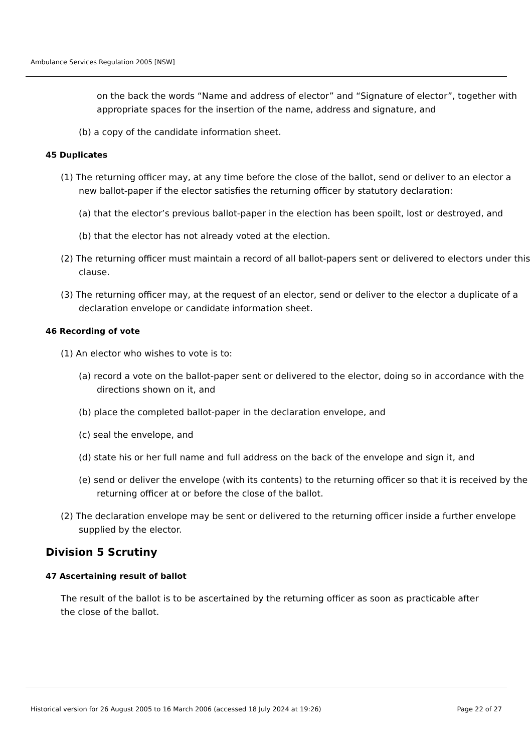Ambulance Services Regulation 2005 [NSW]
on the back the words “Name and address of elector” and “Signature of elector”, together with appropriate spaces for the insertion of the name, address and signature, and
(b) a copy of the candidate information sheet.
45 Duplicates
(1) The returning officer may, at any time before the close of the ballot, send or deliver to an elector a new ballot-paper if the elector satisfies the returning officer by statutory declaration:
(a) that the elector’s previous ballot-paper in the election has been spoilt, lost or destroyed, and
(b) that the elector has not already voted at the election.
(2) The returning officer must maintain a record of all ballot-papers sent or delivered to electors under this clause.
(3) The returning officer may, at the request of an elector, send or deliver to the elector a duplicate of a declaration envelope or candidate information sheet.
46 Recording of vote
(1) An elector who wishes to vote is to:
(a) record a vote on the ballot-paper sent or delivered to the elector, doing so in accordance with the directions shown on it, and
(b) place the completed ballot-paper in the declaration envelope, and
(c) seal the envelope, and
(d) state his or her full name and full address on the back of the envelope and sign it, and
(e) send or deliver the envelope (with its contents) to the returning officer so that it is received by the returning officer at or before the close of the ballot.
(2) The declaration envelope may be sent or delivered to the returning officer inside a further envelope supplied by the elector.
Division 5 Scrutiny
47 Ascertaining result of ballot
The result of the ballot is to be ascertained by the returning officer as soon as practicable after the close of the ballot.
Historical version for 26 August 2005 to 16 March 2006 (accessed 18 July 2024 at 19:26) Page 22 of 27